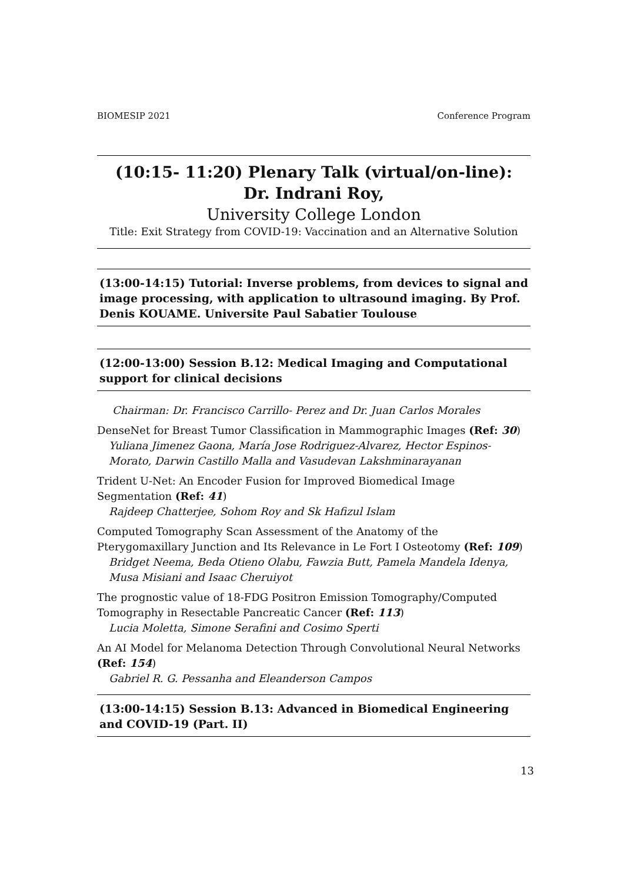BIOMESIP 2021 Conference Program
(10:15- 11:20) Plenary Talk (virtual/on-line):
Dr. Indrani Roy,
University College London
Title: Exit Strategy from COVID-19: Vaccination and an Alternative Solution
(13:00-14:15) Tutorial: Inverse problems, from devices to signal and image processing, with application to ultrasound imaging. By Prof. Denis KOUAME. Universite Paul Sabatier Toulouse
(12:00-13:00) Session B.12: Medical Imaging and Computational support for clinical decisions
Chairman: Dr. Francisco Carrillo- Perez and Dr. Juan Carlos Morales
DenseNet for Breast Tumor Classification in Mammographic Images (Ref: 30)
Yuliana Jimenez Gaona, María Jose Rodriguez-Alvarez, Hector Espinos-Morato, Darwin Castillo Malla and Vasudevan Lakshminarayanan
Trident U-Net: An Encoder Fusion for Improved Biomedical Image Segmentation (Ref: 41)
Rajdeep Chatterjee, Sohom Roy and Sk Hafizul Islam
Computed Tomography Scan Assessment of the Anatomy of the Pterygomaxillary Junction and Its Relevance in Le Fort I Osteotomy (Ref: 109)
Bridget Neema, Beda Otieno Olabu, Fawzia Butt, Pamela Mandela Idenya, Musa Misiani and Isaac Cheruiyot
The prognostic value of 18-FDG Positron Emission Tomography/Computed Tomography in Resectable Pancreatic Cancer (Ref: 113)
Lucia Moletta, Simone Serafini and Cosimo Sperti
An AI Model for Melanoma Detection Through Convolutional Neural Networks (Ref: 154)
Gabriel R. G. Pessanha and Eleanderson Campos
(13:00-14:15) Session B.13: Advanced in Biomedical Engineering and COVID-19 (Part. II)
13